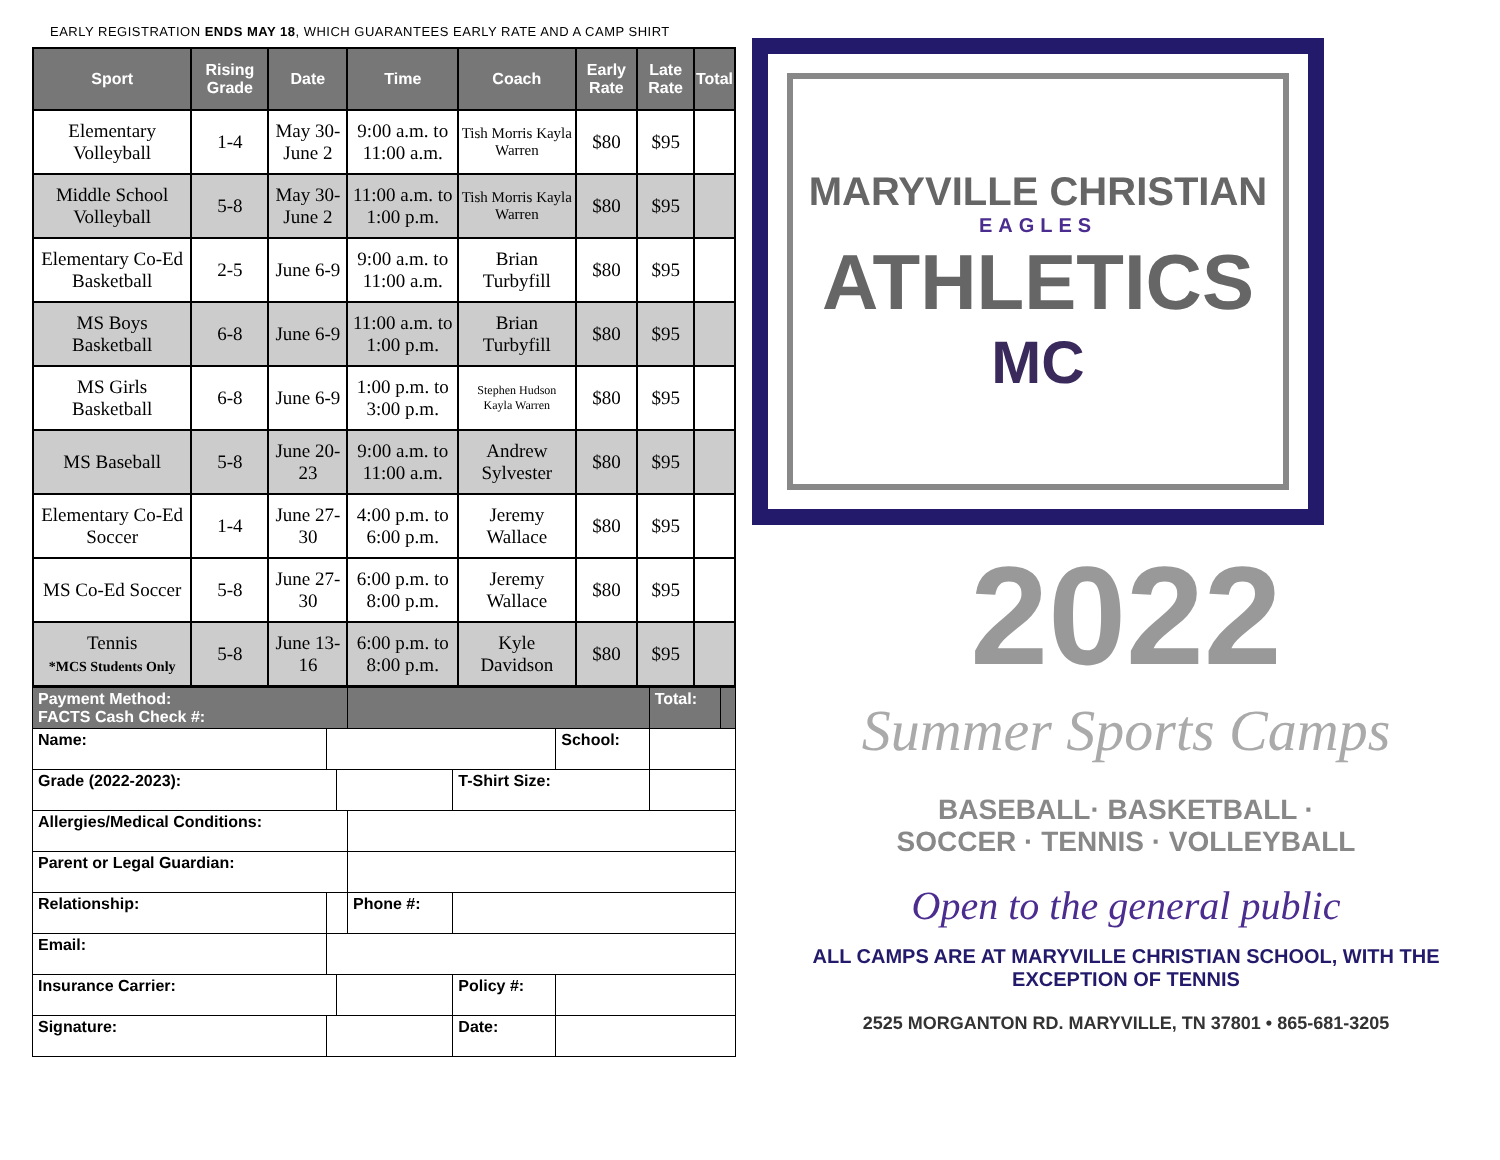EARLY REGISTRATION ENDS MAY 18, WHICH GUARANTEES EARLY RATE AND A CAMP SHIRT
| Sport | Rising Grade | Date | Time | Coach | Early Rate | Late Rate | Total |
| --- | --- | --- | --- | --- | --- | --- | --- |
| Elementary Volleyball | 1-4 | May 30- June 2 | 9:00 a.m. to 11:00 a.m. | Tish Morris Kayla Warren | $80 | $95 | |
| Middle School Volleyball | 5-8 | May 30- June 2 | 11:00 a.m. to 1:00 p.m. | Tish Morris Kayla Warren | $80 | $95 | |
| Elementary Co-Ed Basketball | 2-5 | June 6-9 | 9:00 a.m. to 11:00 a.m. | Brian Turbyfill | $80 | $95 | |
| MS Boys Basketball | 6-8 | June 6-9 | 11:00 a.m. to 1:00 p.m. | Brian Turbyfill | $80 | $95 | |
| MS Girls Basketball | 6-8 | June 6-9 | 1:00 p.m. to 3:00 p.m. | Stephen Hudson Kayla Warren | $80 | $95 | |
| MS Baseball | 5-8 | June 20-23 | 9:00 a.m. to 11:00 a.m. | Andrew Sylvester | $80 | $95 | |
| Elementary Co-Ed Soccer | 1-4 | June 27-30 | 4:00 p.m. to 6:00 p.m. | Jeremy Wallace | $80 | $95 | |
| MS Co-Ed Soccer | 5-8 | June 27-30 | 6:00 p.m. to 8:00 p.m. | Jeremy Wallace | $80 | $95 | |
| Tennis *MCS Students Only | 5-8 | June 13-16 | 6:00 p.m. to 8:00 p.m. | Kyle Davidson | $80 | $95 | |
| Payment Method: FACTS Cash Check #: | | | | | | Total: | |
| Name: | | | | | School: | | |
| Grade (2022-2023): | | | | T-Shirt Size: | | | |
| Allergies/Medical Conditions: | | | | | | | |
| Parent or Legal Guardian: | | | | | | | |
| Relationship: | | | Phone #: | | | | |
| Email: | | | | | | | |
| Insurance Carrier: | | | | Policy #: | | | |
| Signature: | | | | Date: | | | |
MARYVILLE CHRISTIAN
EAGLES
ATHLETICS
MC
2022
Summer Sports Camps
BASEBALL· BASKETBALL ·
SOCCER · TENNIS · VOLLEYBALL
Open to the general public
ALL CAMPS ARE AT MARYVILLE CHRISTIAN SCHOOL, WITH THE EXCEPTION OF TENNIS
2525 MORGANTON RD. MARYVILLE, TN 37801 • 865-681-3205